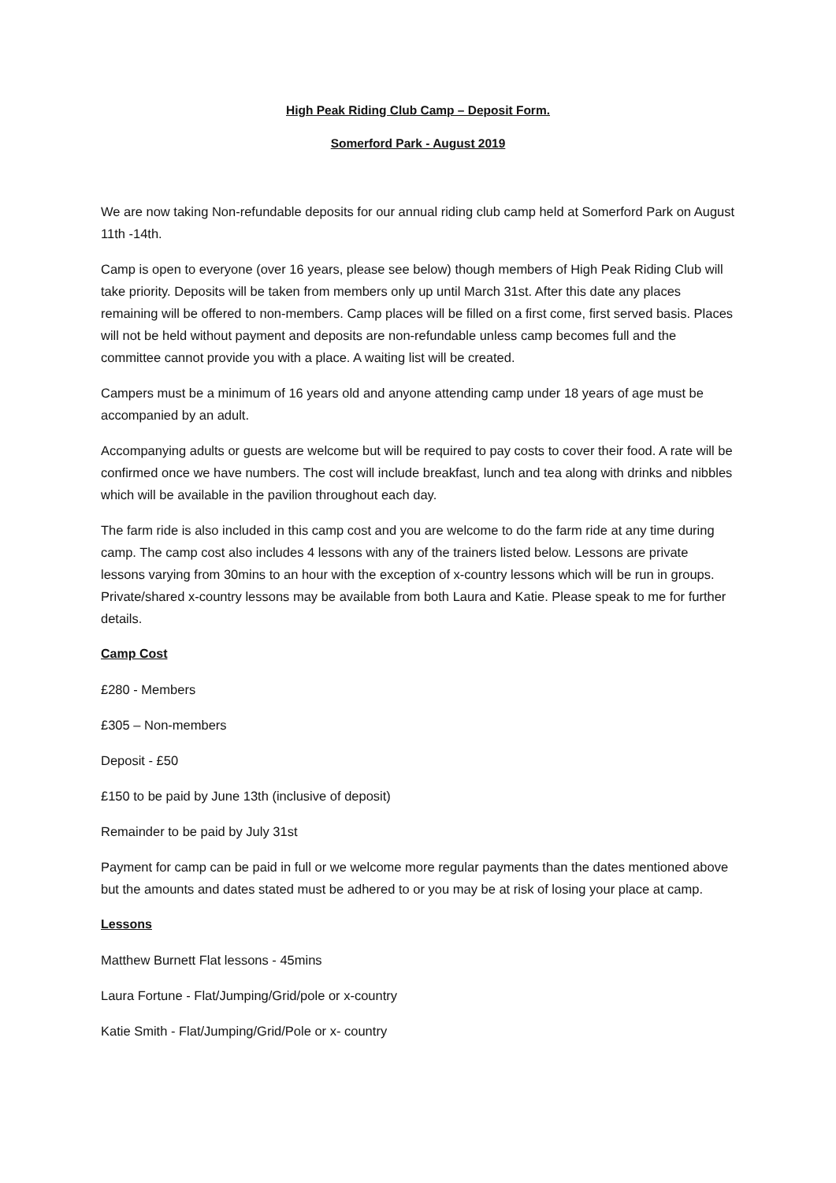High Peak Riding Club Camp – Deposit Form.
Somerford Park - August 2019
We are now taking Non-refundable deposits for our annual riding club camp held at Somerford Park on August 11th -14th.
Camp is open to everyone (over 16 years, please see below) though members of High Peak Riding Club will take priority. Deposits will be taken from members only up until March 31st. After this date any places remaining will be offered to non-members. Camp places will be filled on a first come, first served basis. Places will not be held without payment and deposits are non-refundable unless camp becomes full and the committee cannot provide you with a place. A waiting list will be created.
Campers must be a minimum of 16 years old and anyone attending camp under 18 years of age must be accompanied by an adult.
Accompanying adults or guests are welcome but will be required to pay costs to cover their food. A rate will be confirmed once we have numbers. The cost will include breakfast, lunch and tea along with drinks and nibbles which will be available in the pavilion throughout each day.
The farm ride is also included in this camp cost and you are welcome to do the farm ride at any time during camp. The camp cost also includes 4 lessons with any of the trainers listed below. Lessons are private lessons varying from 30mins to an hour with the exception of x-country lessons which will be run in groups. Private/shared x-country lessons may be available from both Laura and Katie. Please speak to me for further details.
Camp Cost
£280 - Members
£305 – Non-members
Deposit - £50
£150 to be paid by June 13th (inclusive of deposit)
Remainder to be paid by July 31st
Payment for camp can be paid in full or we welcome more regular payments than the dates mentioned above but the amounts and dates stated must be adhered to or you may be at risk of losing your place at camp.
Lessons
Matthew Burnett Flat lessons - 45mins
Laura Fortune - Flat/Jumping/Grid/pole or x-country
Katie Smith - Flat/Jumping/Grid/Pole or x- country